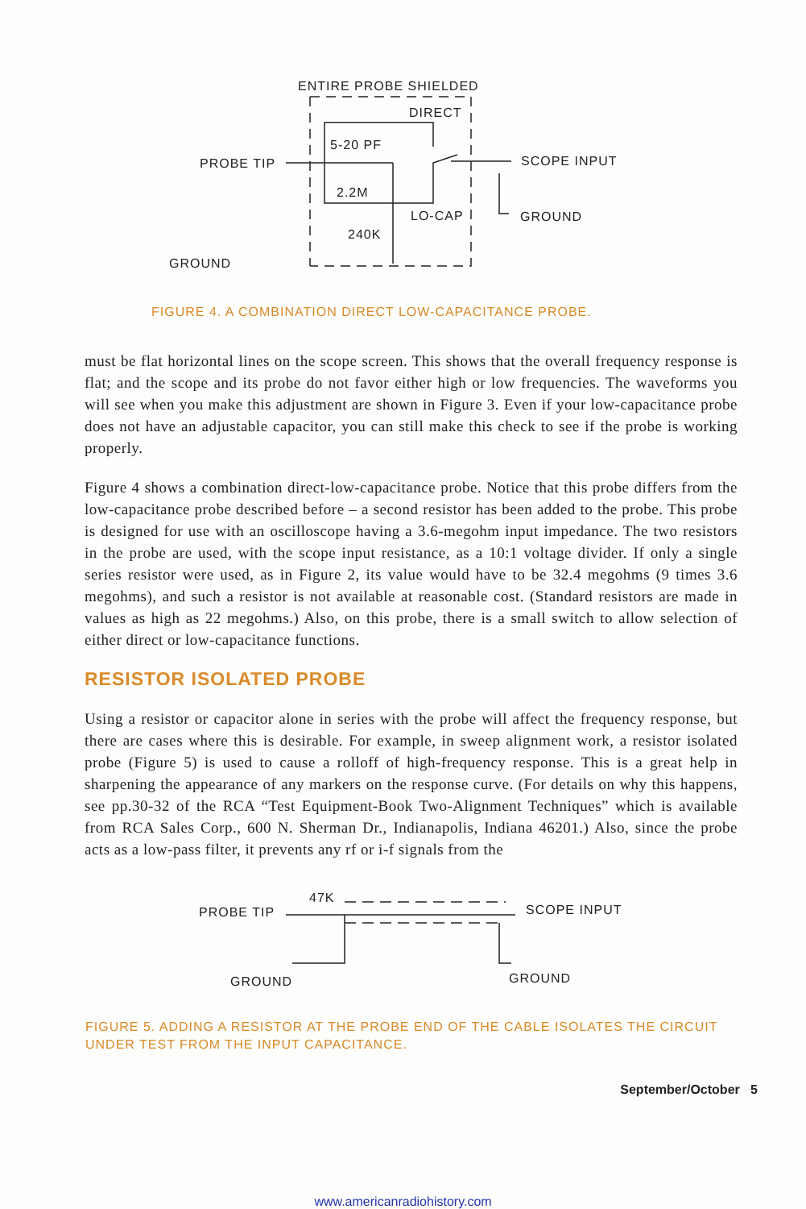ENTIRE PROBE SHIELDED
DIRECT
5-20 PF
PROBE TIP
SCOPE INPUT
2.2M
LO-CAP
GROUND
240K
GROUND
FIGURE 4. A COMBINATION DIRECT LOW-CAPACITANCE PROBE.
must be flat horizontal lines on the scope screen. This shows that the overall frequency response is flat; and the scope and its probe do not favor either high or low frequencies. The waveforms you will see when you make this adjustment are shown in Figure 3. Even if your low-capacitance probe does not have an adjustable capacitor, you can still make this check to see if the probe is working properly.
Figure 4 shows a combination direct-low-capacitance probe. Notice that this probe differs from the low-capacitance probe described before – a second resistor has been added to the probe. This probe is designed for use with an oscilloscope having a 3.6-megohm input impedance. The two resistors in the probe are used, with the scope input resistance, as a 10:1 voltage divider. If only a single series resistor were used, as in Figure 2, its value would have to be 32.4 megohms (9 times 3.6 megohms), and such a resistor is not available at reasonable cost. (Standard resistors are made in values as high as 22 megohms.) Also, on this probe, there is a small switch to allow selection of either direct or low-capacitance functions.
RESISTOR ISOLATED PROBE
Using a resistor or capacitor alone in series with the probe will affect the frequency response, but there are cases where this is desirable. For example, in sweep alignment work, a resistor isolated probe (Figure 5) is used to cause a rolloff of high-frequency response. This is a great help in sharpening the appearance of any markers on the response curve. (For details on why this happens, see pp.30-32 of the RCA “Test Equipment-Book Two-Alignment Techniques” which is available from RCA Sales Corp., 600 N. Sherman Dr., Indianapolis, Indiana 46201.) Also, since the probe acts as a low-pass filter, it prevents any rf or i-f signals from the
47K
PROBE TIP
SCOPE INPUT
GROUND
GROUND
FIGURE 5. ADDING A RESISTOR AT THE PROBE END OF THE CABLE ISOLATES THE CIRCUIT UNDER TEST FROM THE INPUT CAPACITANCE.
September/October 5
www.americanradiohistory.com